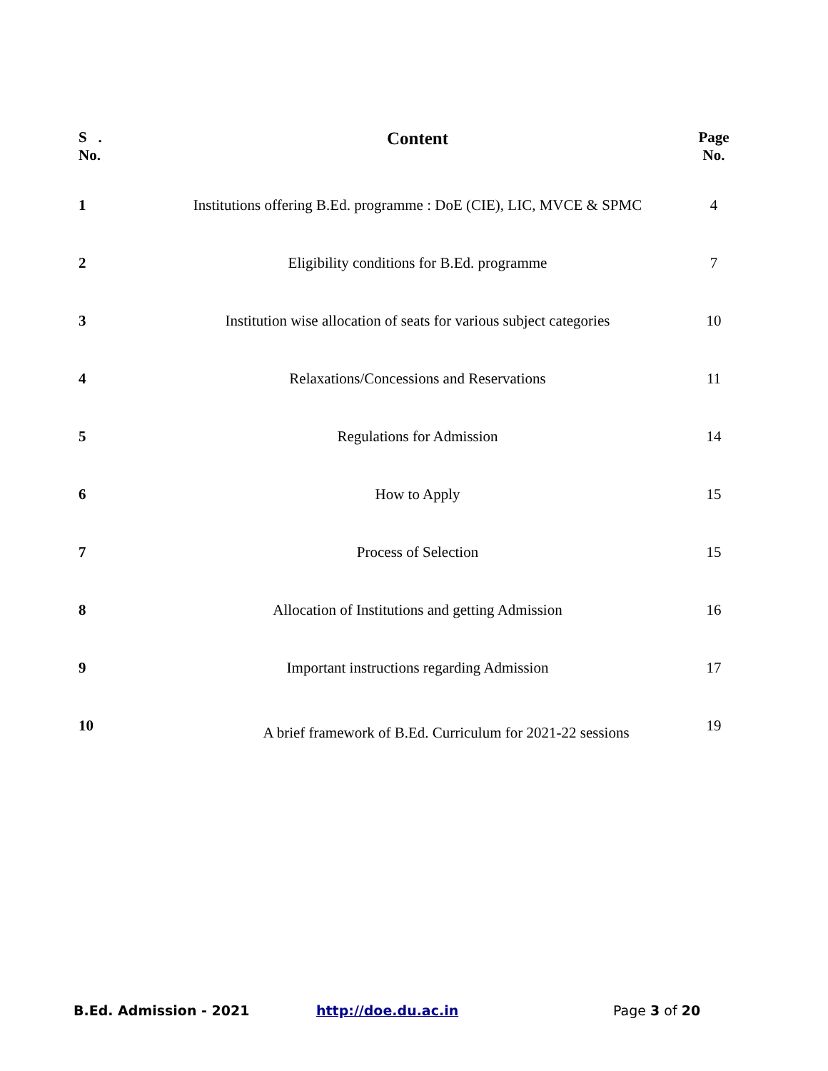| S . No. | Content | Page No. |
| --- | --- | --- |
| 1 | Institutions offering B.Ed. programme : DoE (CIE), LIC, MVCE & SPMC | 4 |
| 2 | Eligibility conditions for B.Ed. programme | 7 |
| 3 | Institution wise allocation of seats for various subject categories | 10 |
| 4 | Relaxations/Concessions and Reservations | 11 |
| 5 | Regulations for Admission | 14 |
| 6 | How to Apply | 15 |
| 7 | Process of Selection | 15 |
| 8 | Allocation of Institutions and getting Admission | 16 |
| 9 | Important instructions regarding Admission | 17 |
| 10 | A brief framework of B.Ed. Curriculum for 2021-22 sessions | 19 |
B.Ed. Admission - 2021 http://doe.du.ac.in Page 3 of 20